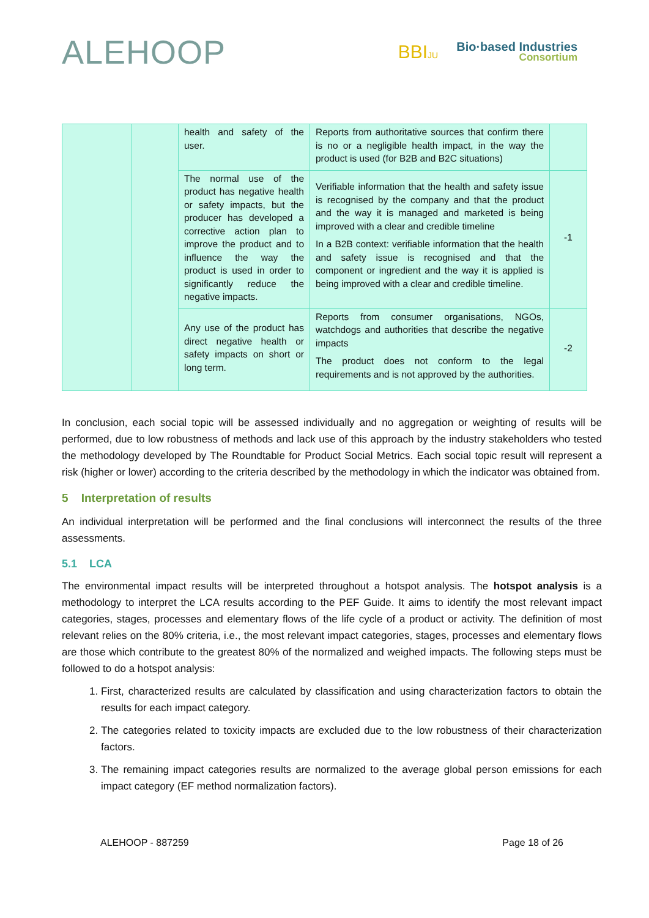ALEHOOP
BBIJU
Bio·based Industries
Consortium
| | | health and safety of the user. | Reports from authoritative sources that confirm there is no or a negligible health impact, in the way the product is used (for B2B and B2C situations) | |
| | | The normal use of the product has negative health or safety impacts, but the producer has developed a corrective action plan to improve the product and to influence the way the product is used in order to significantly reduce the negative impacts. | Verifiable information that the health and safety issue is recognised by the company and that the product and the way it is managed and marketed is being improved with a clear and credible timeline In a B2B context: verifiable information that the health and safety issue is recognised and that the component or ingredient and the way it is applied is being improved with a clear and credible timeline. | -1 |
| | | Any use of the product has direct negative health or safety impacts on short or long term. | Reports from consumer organisations, NGOs, watchdogs and authorities that describe the negative impacts The product does not conform to the legal requirements and is not approved by the authorities. | -2 |
In conclusion, each social topic will be assessed individually and no aggregation or weighting of results will be performed, due to low robustness of methods and lack use of this approach by the industry stakeholders who tested the methodology developed by The Roundtable for Product Social Metrics. Each social topic result will represent a risk (higher or lower) according to the criteria described by the methodology in which the indicator was obtained from.
5 Interpretation of results
An individual interpretation will be performed and the final conclusions will interconnect the results of the three assessments.
5.1 LCA
The environmental impact results will be interpreted throughout a hotspot analysis. The hotspot analysis is a methodology to interpret the LCA results according to the PEF Guide. It aims to identify the most relevant impact categories, stages, processes and elementary flows of the life cycle of a product or activity. The definition of most relevant relies on the 80% criteria, i.e., the most relevant impact categories, stages, processes and elementary flows are those which contribute to the greatest 80% of the normalized and weighed impacts. The following steps must be followed to do a hotspot analysis:
1. First, characterized results are calculated by classification and using characterization factors to obtain the results for each impact category.
2. The categories related to toxicity impacts are excluded due to the low robustness of their characterization factors.
3. The remaining impact categories results are normalized to the average global person emissions for each impact category (EF method normalization factors).
ALEHOOP - 887259 Page 18 of 26